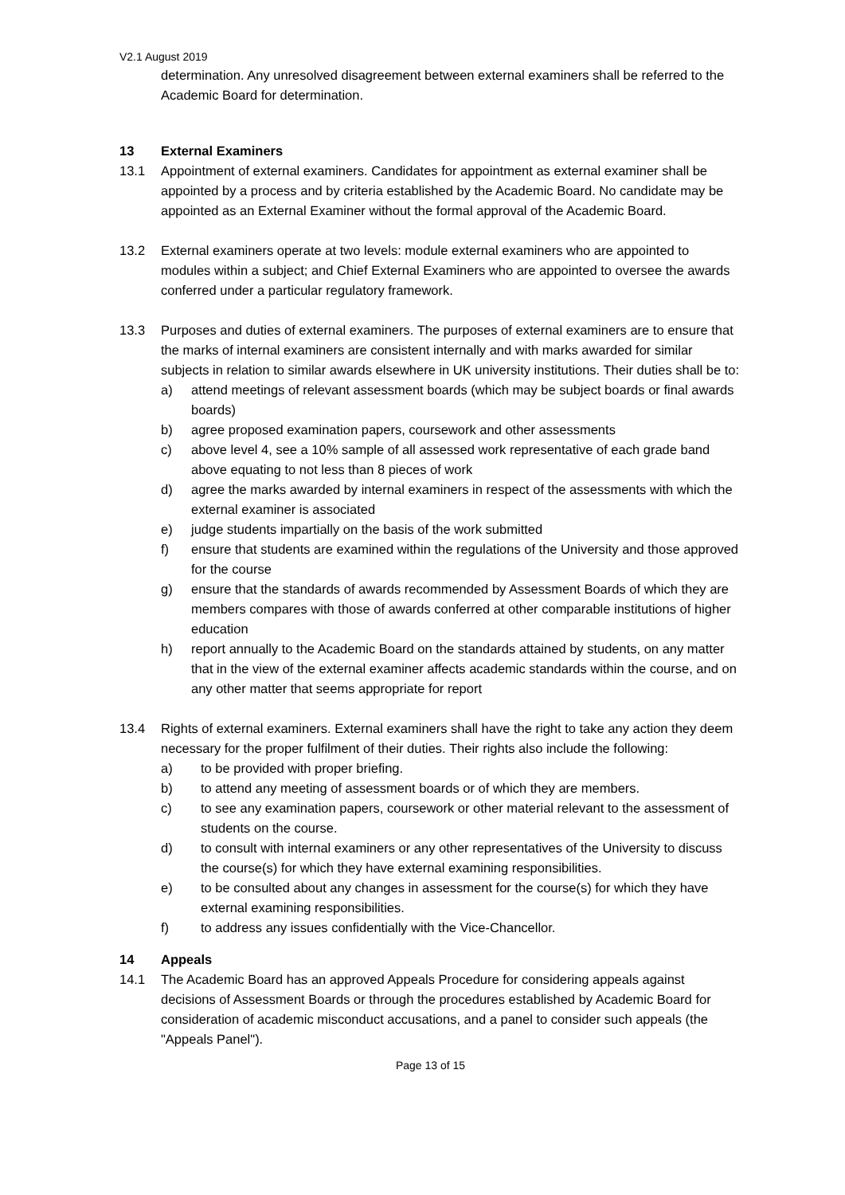V2.1 August 2019
determination. Any unresolved disagreement between external examiners shall be referred to the Academic Board for determination.
13 External Examiners
13.1 Appointment of external examiners. Candidates for appointment as external examiner shall be appointed by a process and by criteria established by the Academic Board. No candidate may be appointed as an External Examiner without the formal approval of the Academic Board.
13.2 External examiners operate at two levels: module external examiners who are appointed to modules within a subject; and Chief External Examiners who are appointed to oversee the awards conferred under a particular regulatory framework.
13.3 Purposes and duties of external examiners. The purposes of external examiners are to ensure that the marks of internal examiners are consistent internally and with marks awarded for similar subjects in relation to similar awards elsewhere in UK university institutions. Their duties shall be to:
a) attend meetings of relevant assessment boards (which may be subject boards or final awards boards)
b) agree proposed examination papers, coursework and other assessments
c) above level 4, see a 10% sample of all assessed work representative of each grade band above equating to not less than 8 pieces of work
d) agree the marks awarded by internal examiners in respect of the assessments with which the external examiner is associated
e) judge students impartially on the basis of the work submitted
f) ensure that students are examined within the regulations of the University and those approved for the course
g) ensure that the standards of awards recommended by Assessment Boards of which they are members compares with those of awards conferred at other comparable institutions of higher education
h) report annually to the Academic Board on the standards attained by students, on any matter that in the view of the external examiner affects academic standards within the course, and on any other matter that seems appropriate for report
13.4 Rights of external examiners. External examiners shall have the right to take any action they deem necessary for the proper fulfilment of their duties. Their rights also include the following:
a) to be provided with proper briefing.
b) to attend any meeting of assessment boards or of which they are members.
c) to see any examination papers, coursework or other material relevant to the assessment of students on the course.
d) to consult with internal examiners or any other representatives of the University to discuss the course(s) for which they have external examining responsibilities.
e) to be consulted about any changes in assessment for the course(s) for which they have external examining responsibilities.
f) to address any issues confidentially with the Vice-Chancellor.
14 Appeals
14.1 The Academic Board has an approved Appeals Procedure for considering appeals against decisions of Assessment Boards or through the procedures established by Academic Board for consideration of academic misconduct accusations, and a panel to consider such appeals (the "Appeals Panel").
Page 13 of 15